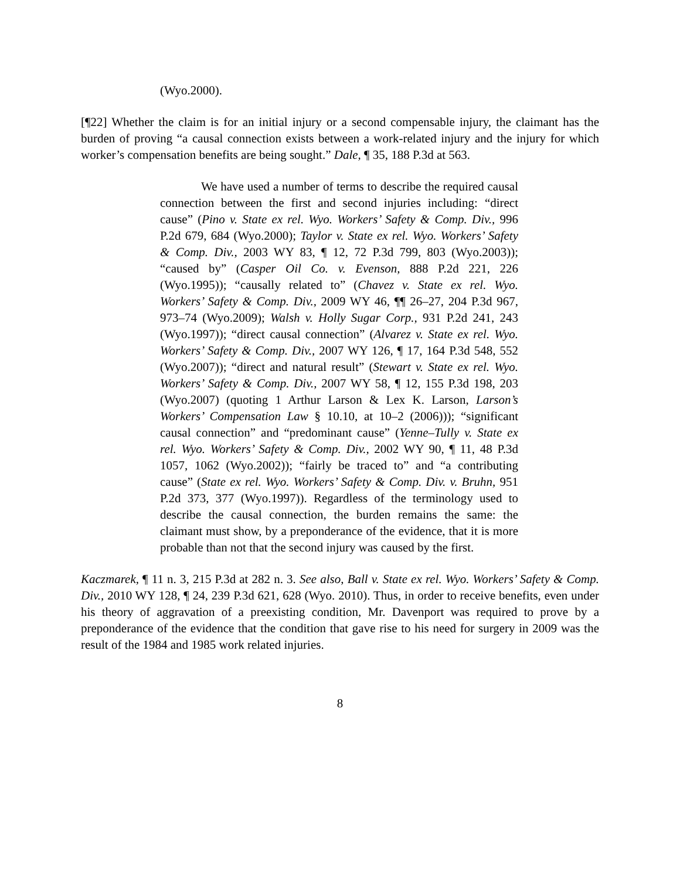(Wyo.2000).
[¶22] Whether the claim is for an initial injury or a second compensable injury, the claimant has the burden of proving “a causal connection exists between a work-related injury and the injury for which worker’s compensation benefits are being sought.” Dale, ¶ 35, 188 P.3d at 563.
We have used a number of terms to describe the required causal connection between the first and second injuries including: “direct cause” (Pino v. State ex rel. Wyo. Workers’ Safety & Comp. Div., 996 P.2d 679, 684 (Wyo.2000); Taylor v. State ex rel. Wyo. Workers’ Safety & Comp. Div., 2003 WY 83, ¶ 12, 72 P.3d 799, 803 (Wyo.2003)); “caused by” (Casper Oil Co. v. Evenson, 888 P.2d 221, 226 (Wyo.1995)); “causally related to” (Chavez v. State ex rel. Wyo. Workers’ Safety & Comp. Div., 2009 WY 46, ¶¶ 26–27, 204 P.3d 967, 973–74 (Wyo.2009); Walsh v. Holly Sugar Corp., 931 P.2d 241, 243 (Wyo.1997)); “direct causal connection” (Alvarez v. State ex rel. Wyo. Workers’ Safety & Comp. Div., 2007 WY 126, ¶ 17, 164 P.3d 548, 552 (Wyo.2007)); “direct and natural result” (Stewart v. State ex rel. Wyo. Workers’ Safety & Comp. Div., 2007 WY 58, ¶ 12, 155 P.3d 198, 203 (Wyo.2007) (quoting 1 Arthur Larson & Lex K. Larson, Larson’s Workers’ Compensation Law § 10.10, at 10–2 (2006))); “significant causal connection” and “predominant cause” (Yenne–Tully v. State ex rel. Wyo. Workers’ Safety & Comp. Div., 2002 WY 90, ¶ 11, 48 P.3d 1057, 1062 (Wyo.2002)); “fairly be traced to” and “a contributing cause” (State ex rel. Wyo. Workers’ Safety & Comp. Div. v. Bruhn, 951 P.2d 373, 377 (Wyo.1997)). Regardless of the terminology used to describe the causal connection, the burden remains the same: the claimant must show, by a preponderance of the evidence, that it is more probable than not that the second injury was caused by the first.
Kaczmarek, ¶ 11 n. 3, 215 P.3d at 282 n. 3. See also, Ball v. State ex rel. Wyo. Workers’ Safety & Comp. Div., 2010 WY 128, ¶ 24, 239 P.3d 621, 628 (Wyo. 2010). Thus, in order to receive benefits, even under his theory of aggravation of a preexisting condition, Mr. Davenport was required to prove by a preponderance of the evidence that the condition that gave rise to his need for surgery in 2009 was the result of the 1984 and 1985 work related injuries.
8